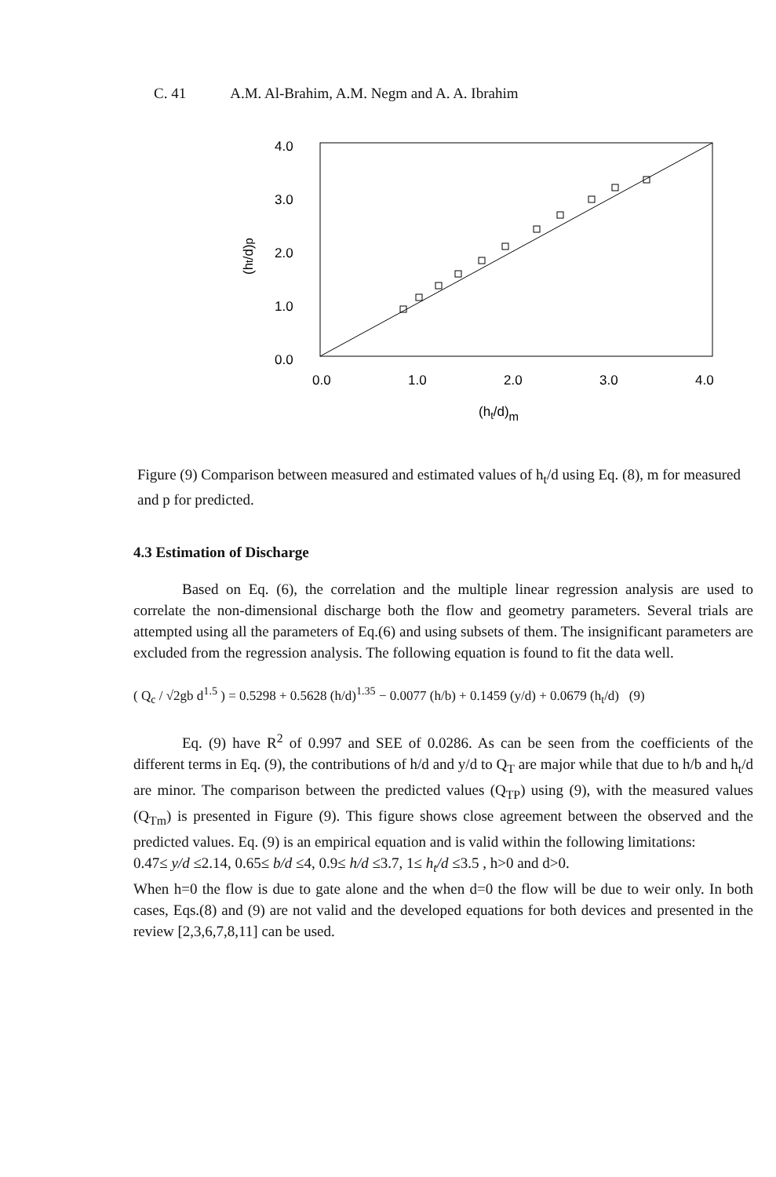C. 41 A.M. Al-Brahim, A.M. Negm and A. A. Ibrahim
4.0
3.0
2.0
1.0
0.0
0.0
1.0
2.0
3.0
4.0
(ht/d)m
(ht/d)p
Figure (9) Comparison between measured and estimated values of h<sub>t</sub>/d using Eq. (8), m for measured and p for predicted.
4.3 Estimation of Discharge
Based on Eq. (6), the correlation and the multiple linear regression analysis are used to correlate the non-dimensional discharge both the flow and geometry parameters. Several trials are attempted using all the parameters of Eq.(6) and using subsets of them. The insignificant parameters are excluded from the regression analysis. The following equation is found to fit the data well.
( Q<sub>c</sub> / √2gb d<sup>1.5</sup> ) = 0.5298 + 0.5628 (h/d)<sup>1.35</sup> − 0.0077 (h/b) + 0.1459 (y/d) + 0.0679 (h<sub>t</sub>/d) (9)
Eq. (9) have R<sup>2</sup> of 0.997 and SEE of 0.0286. As can be seen from the coefficients of the different terms in Eq. (9), the contributions of h/d and y/d to Q<sub>T</sub> are major while that due to h/b and h<sub>t</sub>/d are minor. The comparison between the predicted values (Q<sub>TP</sub>) using (9), with the measured values (Q<sub>Tm</sub>) is presented in Figure (9). This figure shows close agreement between the observed and the predicted values. Eq. (9) is an empirical equation and is valid within the following limitations:
0.47≤ y/d ≤2.14, 0.65≤ b/d ≤4, 0.9≤ h/d ≤3.7, 1≤ h<sub>t</sub>/d ≤3.5 , h>0 and d>0.
When h=0 the flow is due to gate alone and the when d=0 the flow will be due to weir only. In both cases, Eqs.(8) and (9) are not valid and the developed equations for both devices and presented in the review [2,3,6,7,8,11] can be used.